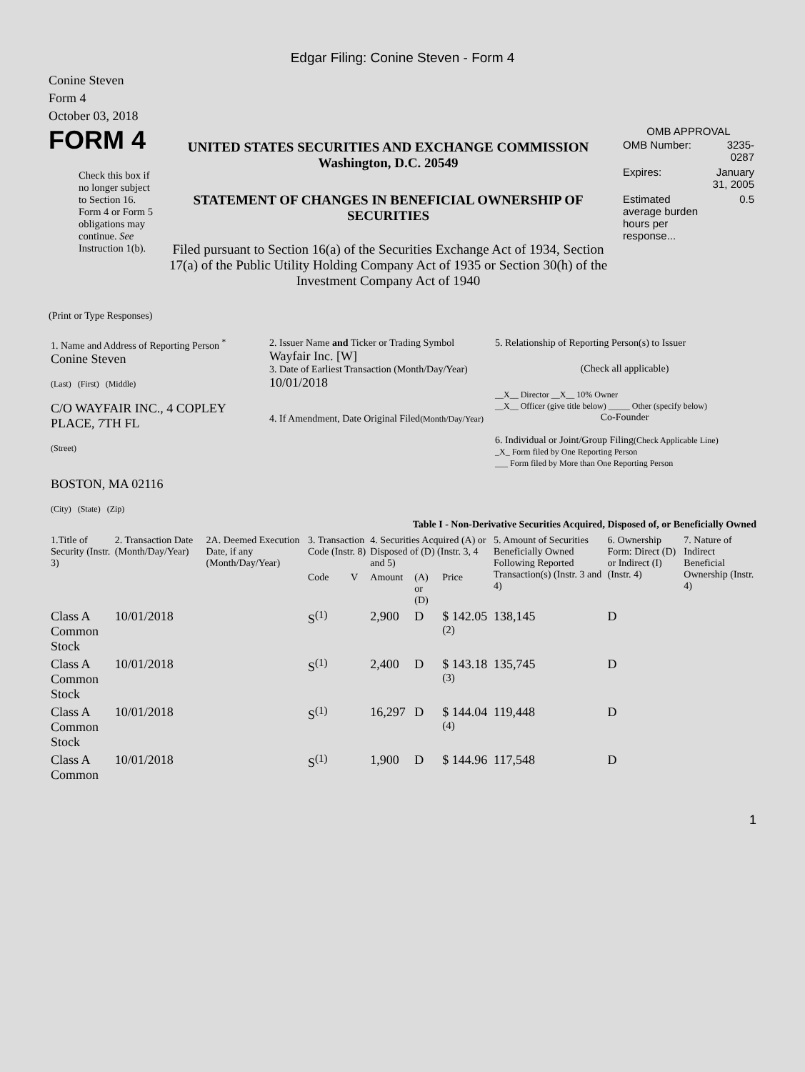Edgar Filing: Conine Steven - Form 4
Conine Steven
Form 4
October 03, 2018
FORM 4
Check this box if no longer subject to Section 16. Form 4 or Form 5 obligations may continue. See Instruction 1(b).
UNITED STATES SECURITIES AND EXCHANGE COMMISSION
Washington, D.C. 20549
STATEMENT OF CHANGES IN BENEFICIAL OWNERSHIP OF SECURITIES
Filed pursuant to Section 16(a) of the Securities Exchange Act of 1934, Section 17(a) of the Public Utility Holding Company Act of 1935 or Section 30(h) of the Investment Company Act of 1940
OMB APPROVAL
| OMB Number: | 3235-0287 |
| Expires: | January 31, 2005 |
| Estimated average burden hours per response... | 0.5 |
(Print or Type Responses)
| 1. Name and Address of Reporting Person <sup>*</sup> Conine Steven (Last) (First) (Middle) C/O WAYFAIR INC., 4 COPLEY PLACE, 7TH FL (Street) BOSTON, MA 02116 (City) (State) (Zip) | 2. Issuer Name and Ticker or Trading Symbol Wayfair Inc. [W] 3. Date of Earliest Transaction (Month/Day/Year) 10/01/2018 4. If Amendment, Date Original Filed (Month/Day/Year) | 5. Relationship of Reporting Person(s) to Issuer (Check all applicable) __X__ Director __X__ 10% Owner __X__ Officer (give title below) _____ Other (specify below) Co-Founder 6. Individual or Joint/Group Filing (Check Applicable Line) _X_ Form filed by One Reporting Person ___ Form filed by More than One Reporting Person |
Table I - Non-Derivative Securities Acquired, Disposed of, or Beneficially Owned
| 1.Title of Security (Instr. 3) | 2. Transaction Date (Month/Day/Year) | 2A. Deemed Execution Date, if any (Month/Day/Year) | 3. Transaction Code (Instr. 8) | | 4. Securities Acquired (A) or Disposed of (D) (Instr. 3, 4 and 5) | | | 5. Amount of Securities Beneficially Owned Following Reported Transaction(s) (Instr. 3 and 4) | 6. Ownership Form: Direct (D) or Indirect (I) (Instr. 4) | 7. Nature of Indirect Beneficial Ownership (Instr. 4) |
| --- | --- | --- | --- | --- | --- | --- | --- | --- | --- | --- |
| | | | Code | V | Amount | (A) or (D) | Price | | | |
| Class A Common Stock | 10/01/2018 | | S<sup>(1)</sup> | | 2,900 | D | $ 142.05 <sup>(2)</sup> | 138,145 | D | |
| Class A Common Stock | 10/01/2018 | | S<sup>(1)</sup> | | 2,400 | D | $ 143.18 <sup>(3)</sup> | 135,745 | D | |
| Class A Common Stock | 10/01/2018 | | S<sup>(1)</sup> | | 16,297 | D | $ 144.04 <sup>(4)</sup> | 119,448 | D | |
| Class A Common | 10/01/2018 | | S<sup>(1)</sup> | | 1,900 | D | $ 144.96 | 117,548 | D | |
1